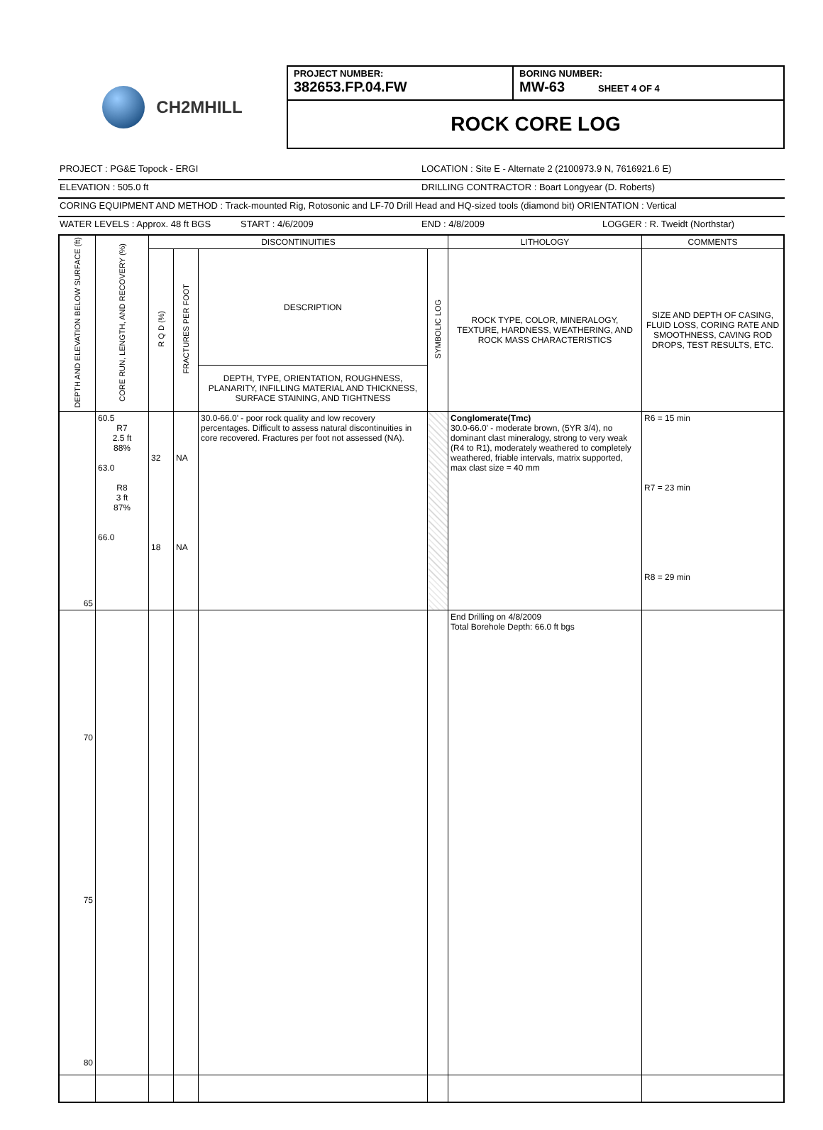CH2MHILL
PROJECT NUMBER:
382653.FP.04.FW
BORING NUMBER:
MW-63 SHEET 4 OF 4
ROCK CORE LOG
PROJECT : PG&E Topock - ERGI LOCATION : Site E - Alternate 2 (2100973.9 N, 7616921.6 E)
ELEVATION : 505.0 ft DRILLING CONTRACTOR : Boart Longyear (D. Roberts)
CORING EQUIPMENT AND METHOD : Track-mounted Rig, Rotosonic and LF-70 Drill Head and HQ-sized tools (diamond bit) ORIENTATION : Vertical
WATER LEVELS : Approx. 48 ft BGS START : 4/6/2009 END : 4/8/2009 LOGGER : R. Tweidt (Northstar)
| DEPTH AND ELEVATION BELOW SURFACE (ft) | CORE RUN, LENGTH, AND RECOVERY (%) | DISCONTINUITIES | | | | LITHOLOGY | COMMENTS |
| --- | --- | --- | --- | --- | --- | --- | --- |
| | | R Q D (%) | FRACTURES PER FOOT | DESCRIPTION | SYMBOLIC LOG | ROCK TYPE, COLOR, MINERALOGY, TEXTURE, HARDNESS, WEATHERING, AND ROCK MASS CHARACTERISTICS | SIZE AND DEPTH OF CASING, FLUID LOSS, CORING RATE AND SMOOTHNESS, CAVING ROD DROPS, TEST RESULTS, ETC. |
| | | | | DEPTH, TYPE, ORIENTATION, ROUGHNESS, PLANARITY, INFILLING MATERIAL AND THICKNESS, SURFACE STAINING, AND TIGHTNESS | | | |
| 65 | 60.5 R7 2.5 ft 88% 63.0 R8 3 ft 87% 66.0 | 32 18 | NA NA | 30.0-66.0' - poor rock quality and low recovery percentages. Difficult to assess natural discontinuities in core recovered. Fractures per foot not assessed (NA). | | Conglomerate(Tmc) 30.0-66.0' - moderate brown, (5YR 3/4), no dominant clast mineralogy, strong to very weak (R4 to R1), moderately weathered to completely weathered, friable intervals, matrix supported, max clast size = 40 mm | R6 = 15 min R7 = 23 min R8 = 29 min |
| 70 75 80 | | | | | | End Drilling on 4/8/2009 Total Borehole Depth: 66.0 ft bgs | |